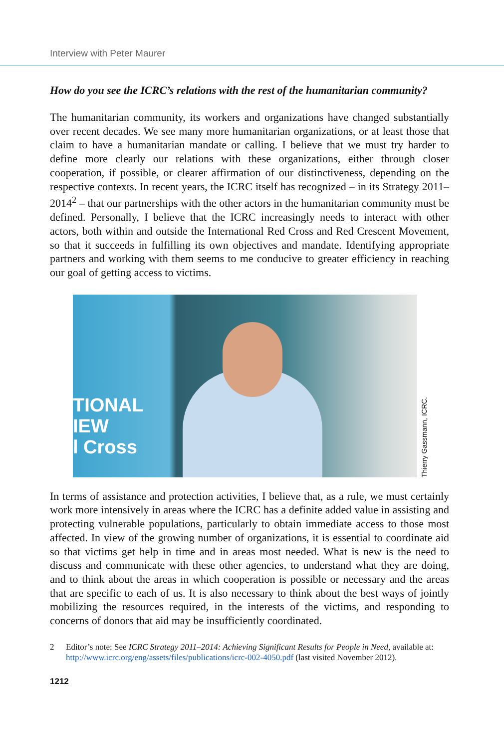Interview with Peter Maurer
How do you see the ICRC’s relations with the rest of the humanitarian community?
The humanitarian community, its workers and organizations have changed substantially over recent decades. We see many more humanitarian organizations, or at least those that claim to have a humanitarian mandate or calling. I believe that we must try harder to define more clearly our relations with these organizations, either through closer cooperation, if possible, or clearer affirmation of our distinctiveness, depending on the respective contexts. In recent years, the ICRC itself has recognized – in its Strategy 2011–2014<sup>2</sup> – that our partnerships with the other actors in the humanitarian community must be defined. Personally, I believe that the ICRC increasingly needs to interact with other actors, both within and outside the International Red Cross and Red Crescent Movement, so that it succeeds in fulfilling its own objectives and mandate. Identifying appropriate partners and working with them seems to me conducive to greater efficiency in reaching our goal of getting access to victims.
TIONAL
IEW
l Cross
Thierry Gassmann, ICRC.
In terms of assistance and protection activities, I believe that, as a rule, we must certainly work more intensively in areas where the ICRC has a definite added value in assisting and protecting vulnerable populations, particularly to obtain immediate access to those most affected. In view of the growing number of organizations, it is essential to coordinate aid so that victims get help in time and in areas most needed. What is new is the need to discuss and communicate with these other agencies, to understand what they are doing, and to think about the areas in which cooperation is possible or necessary and the areas that are specific to each of us. It is also necessary to think about the best ways of jointly mobilizing the resources required, in the interests of the victims, and responding to concerns of donors that aid may be insufficiently coordinated.
2 Editor’s note: See ICRC Strategy 2011–2014: Achieving Significant Results for People in Need, available at: http://www.icrc.org/eng/assets/files/publications/icrc-002-4050.pdf (last visited November 2012).
1212